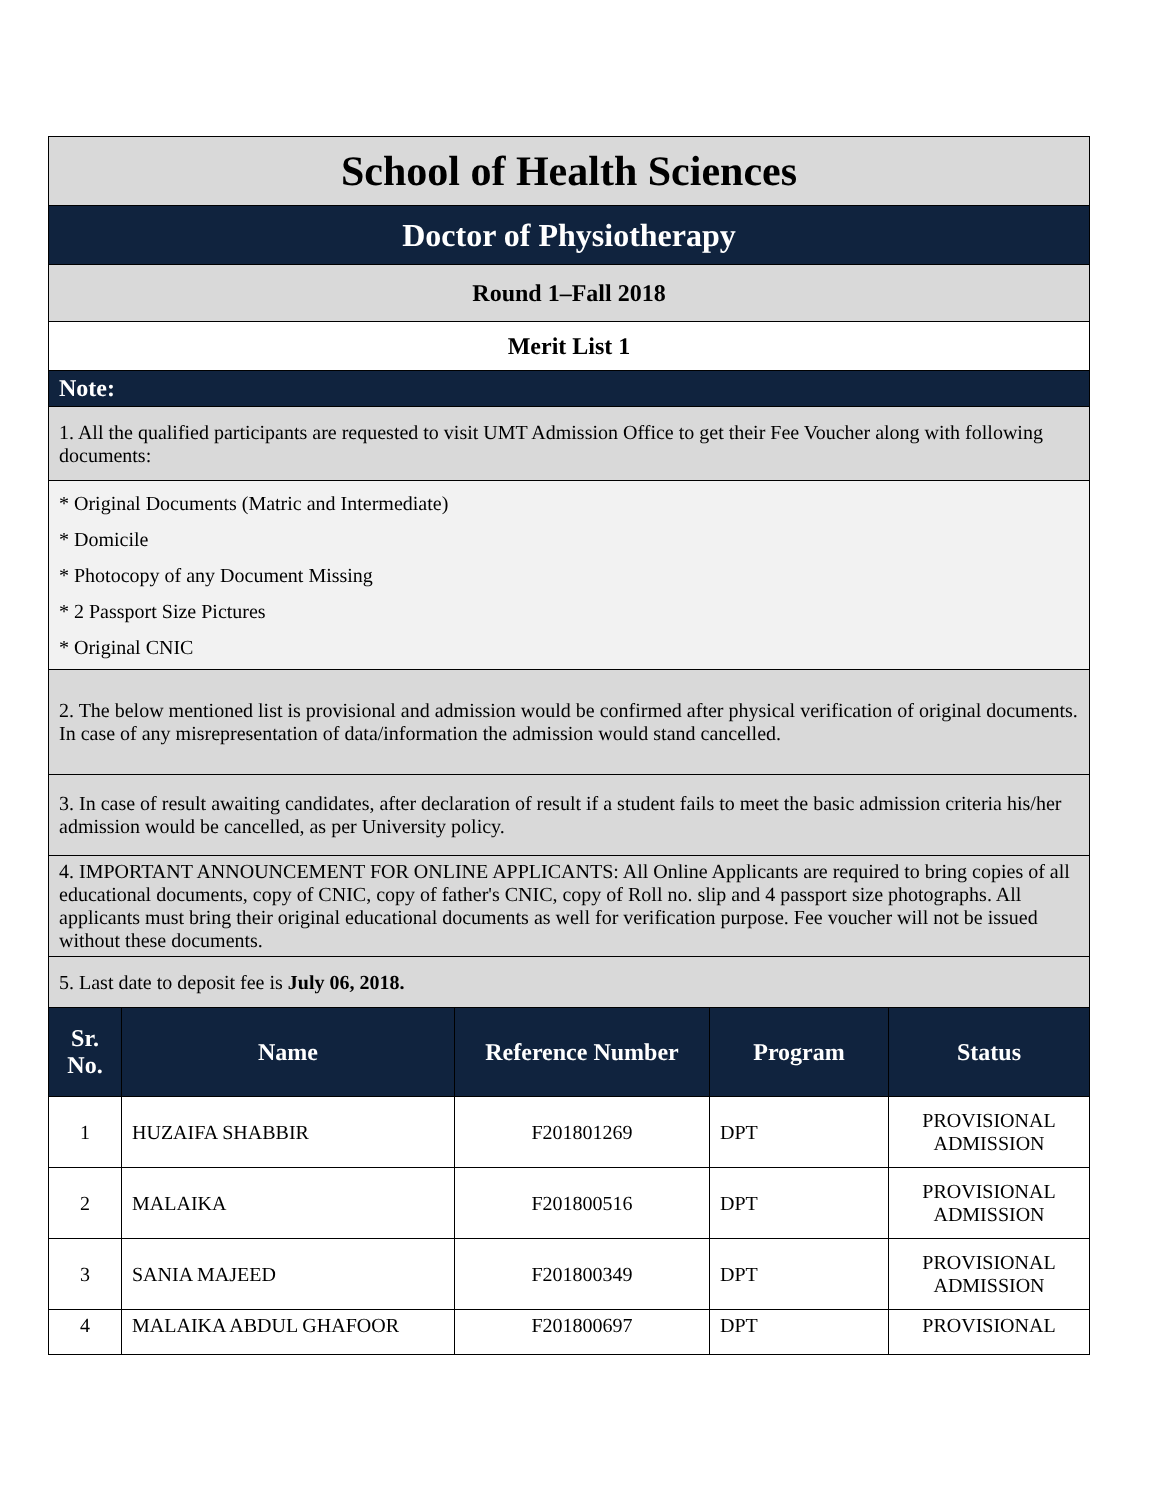| School of Health Sciences | | | | |
| Doctor of Physiotherapy | | | | |
| Round 1–Fall 2018 | | | | |
| Merit List 1 | | | | |
| Note: | | | | |
| 1. All the qualified participants are requested to visit UMT Admission Office to get their Fee Voucher along with following documents: | | | | |
| * Original Documents (Matric and Intermediate) * Domicile * Photocopy of any Document Missing * 2 Passport Size Pictures * Original CNIC | | | | |
| 2. The below mentioned list is provisional and admission would be confirmed after physical verification of original documents. In case of any misrepresentation of data/information the admission would stand cancelled. | | | | |
| 3. In case of result awaiting candidates, after declaration of result if a student fails to meet the basic admission criteria his/her admission would be cancelled, as per University policy. | | | | |
| 4. IMPORTANT ANNOUNCEMENT FOR ONLINE APPLICANTS: All Online Applicants are required to bring copies of all educational documents, copy of CNIC, copy of father's CNIC, copy of Roll no. slip and 4 passport size photographs. All applicants must bring their original educational documents as well for verification purpose. Fee voucher will not be issued without these documents. | | | | |
| 5. Last date to deposit fee is July 06, 2018. | | | | |
| Sr. No. | Name | Reference Number | Program | Status |
| 1 | HUZAIFA SHABBIR | F201801269 | DPT | PROVISIONAL ADMISSION |
| 2 | MALAIKA | F201800516 | DPT | PROVISIONAL ADMISSION |
| 3 | SANIA MAJEED | F201800349 | DPT | PROVISIONAL ADMISSION |
| 4 | MALAIKA ABDUL GHAFOOR | F201800697 | DPT | PROVISIONAL |